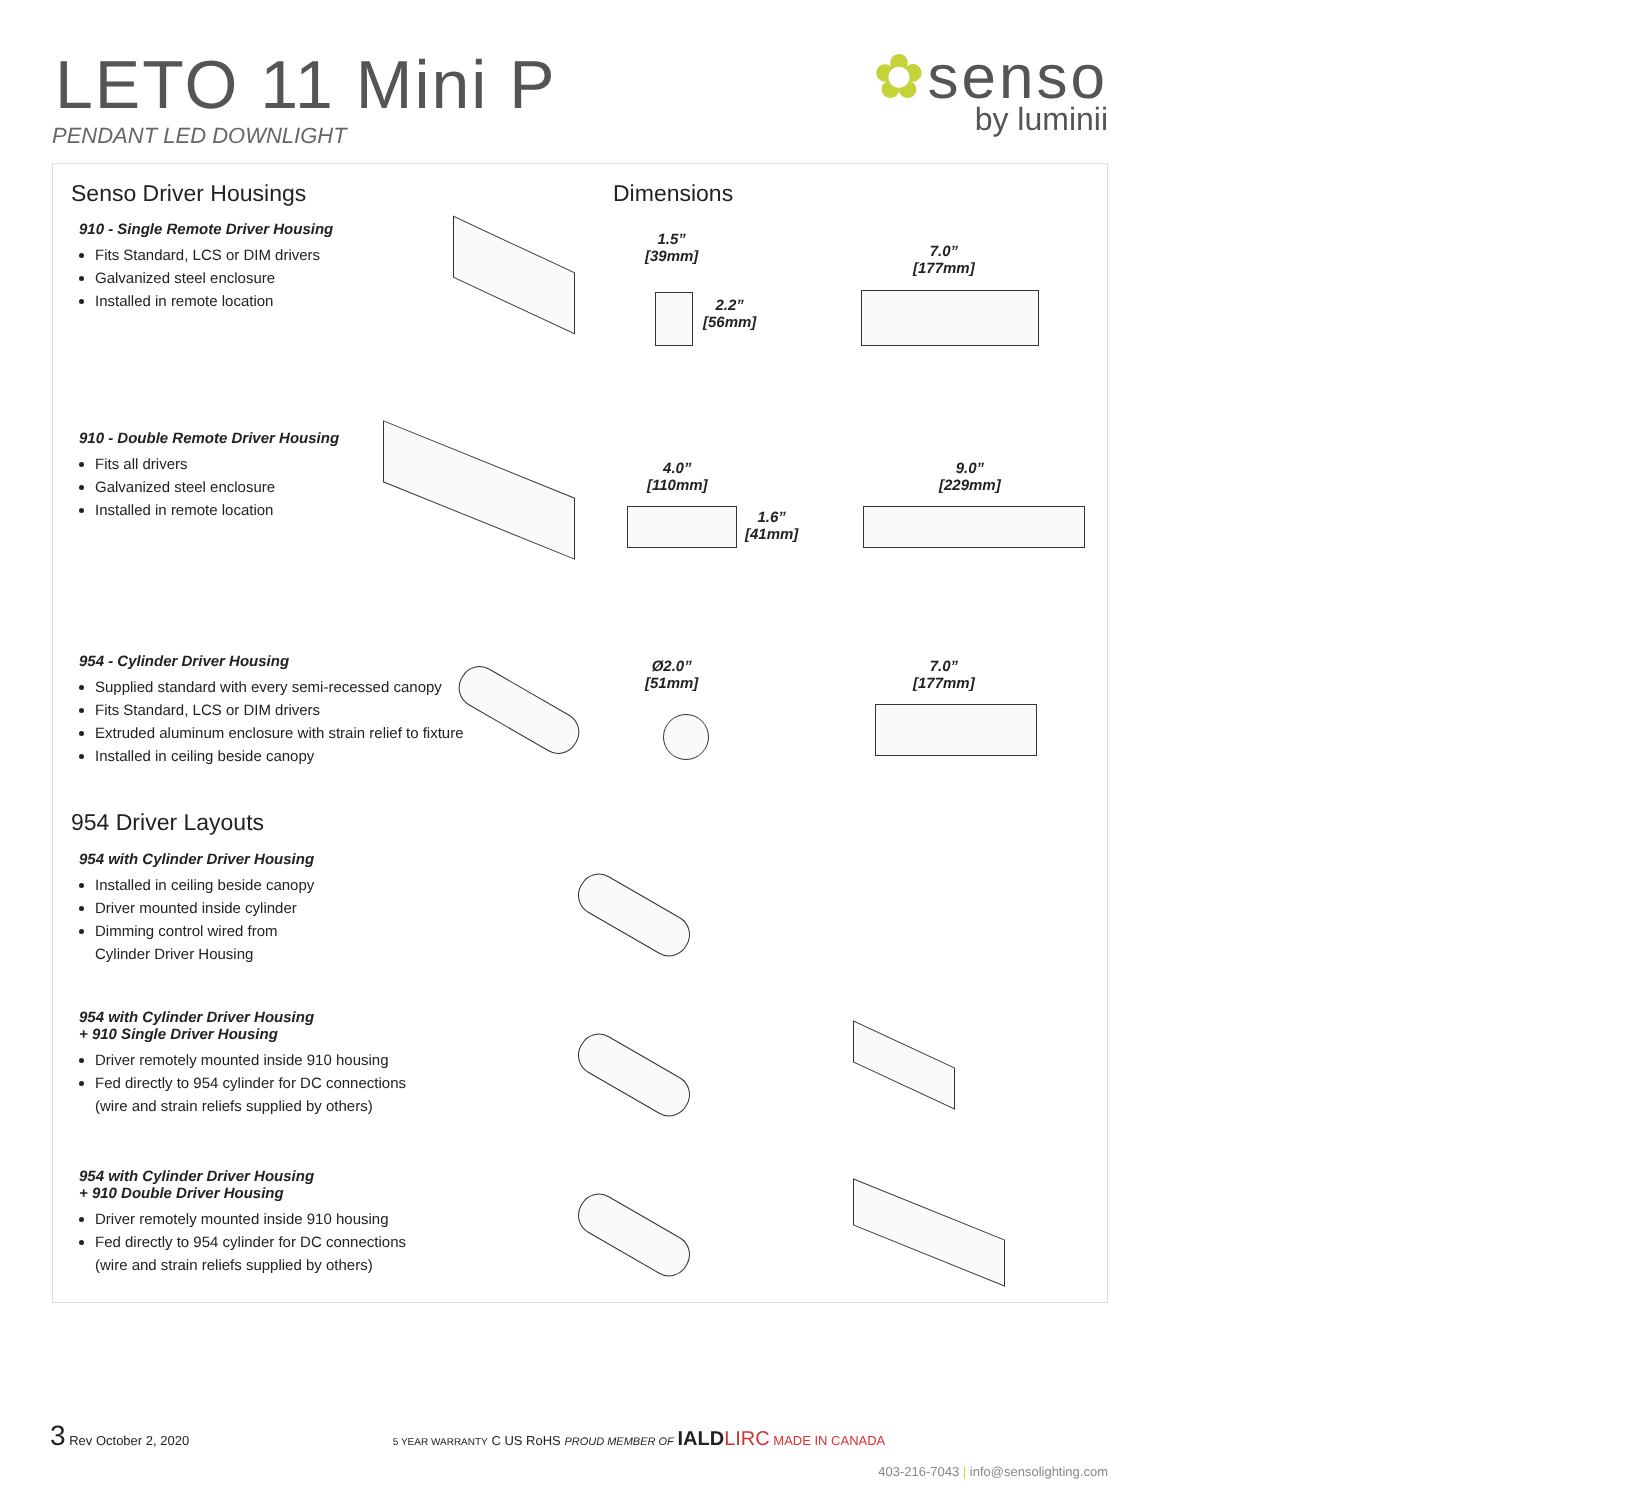LETO 11 Mini P
PENDANT LED DOWNLIGHT
✿senso
by luminii
Senso Driver Housings Dimensions
910 - Single Remote Driver Housing
Fits Standard, LCS or DIM drivers
Galvanized steel enclosure
Installed in remote location
1.5”
[39mm]
2.2”
[56mm]
7.0”
[177mm]
910 - Double Remote Driver Housing
Fits all drivers
Galvanized steel enclosure
Installed in remote location
4.0”
[110mm]
1.6”
[41mm]
9.0”
[229mm]
954 - Cylinder Driver Housing
Supplied standard with every semi-recessed canopy
Fits Standard, LCS or DIM drivers
Extruded aluminum enclosure with strain relief to fixture
Installed in ceiling beside canopy
Ø2.0”
[51mm]
7.0”
[177mm]
954 Driver Layouts
954 with Cylinder Driver Housing
Installed in ceiling beside canopy
Driver mounted inside cylinder
Dimming control wired from
Cylinder Driver Housing
954 with Cylinder Driver Housing
+ 910 Single Driver Housing
Driver remotely mounted inside 910 housing
Fed directly to 954 cylinder for DC connections
(wire and strain reliefs supplied by others)
954 with Cylinder Driver Housing
+ 910 Double Driver Housing
Driver remotely mounted inside 910 housing
Fed directly to 954 cylinder for DC connections
(wire and strain reliefs supplied by others)
3 Rev October 2, 2020 5 YEAR WARRANTY C US RoHS PROUD MEMBER OF IALD LIRC MADE IN CANADA 403-216-7043 | info@sensolighting.com